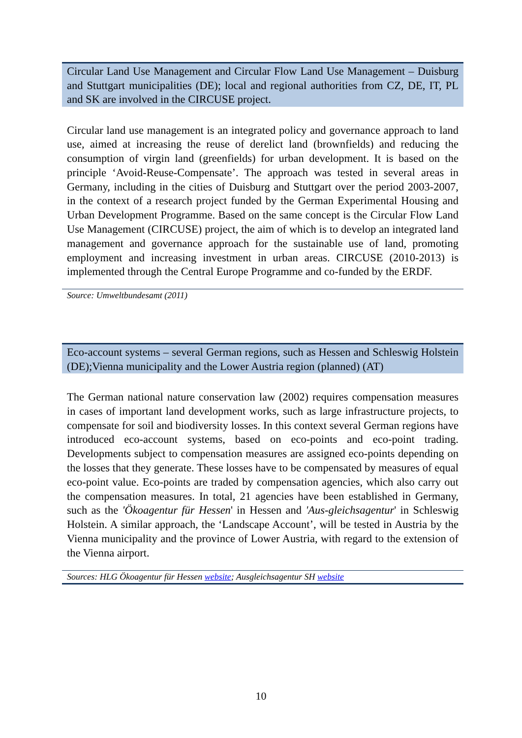Circular Land Use Management and Circular Flow Land Use Management – Duisburg and Stuttgart municipalities (DE); local and regional authorities from CZ, DE, IT, PL and SK are involved in the CIRCUSE project.
Circular land use management is an integrated policy and governance approach to land use, aimed at increasing the reuse of derelict land (brownfields) and reducing the consumption of virgin land (greenfields) for urban development. It is based on the principle ‘Avoid-Reuse-Compensate’. The approach was tested in several areas in Germany, including in the cities of Duisburg and Stuttgart over the period 2003-2007, in the context of a research project funded by the German Experimental Housing and Urban Development Programme. Based on the same concept is the Circular Flow Land Use Management (CIRCUSE) project, the aim of which is to develop an integrated land management and governance approach for the sustainable use of land, promoting employment and increasing investment in urban areas. CIRCUSE (2010-2013) is implemented through the Central Europe Programme and co-funded by the ERDF.
Source: Umweltbundesamt (2011)
Eco-account systems – several German regions, such as Hessen and Schleswig Holstein (DE);Vienna municipality and the Lower Austria region (planned) (AT)
The German national nature conservation law (2002) requires compensation measures in cases of important land development works, such as large infrastructure projects, to compensate for soil and biodiversity losses. In this context several German regions have introduced eco-account systems, based on eco-points and eco-point trading. Developments subject to compensation measures are assigned eco-points depending on the losses that they generate. These losses have to be compensated by measures of equal eco-point value. Eco-points are traded by compensation agencies, which also carry out the compensation measures. In total, 21 agencies have been established in Germany, such as the 'Ökoagentur für Hessen' in Hessen and 'Aus-gleichsagentur' in Schleswig Holstein. A similar approach, the ‘Landscape Account’, will be tested in Austria by the Vienna municipality and the province of Lower Austria, with regard to the extension of the Vienna airport.
Sources: HLG Ökoagentur für Hessen website; Ausgleichsagentur SH website
10